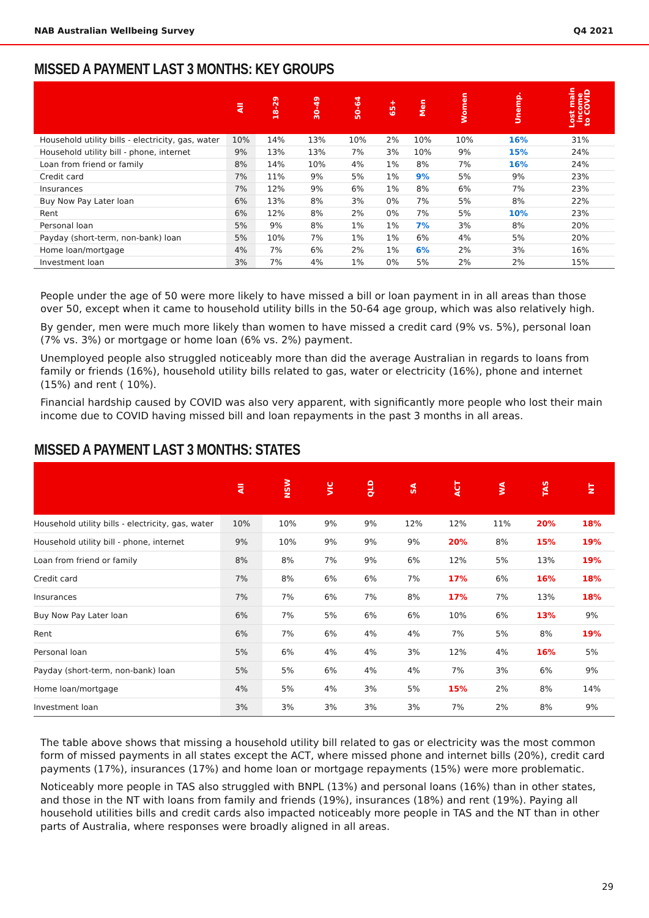NAB Australian Wellbeing Survey Q4 2021
MISSED A PAYMENT LAST 3 MONTHS: KEY GROUPS
| | All | 18-29 | 30-49 | 50-64 | 65+ | Men | Women | Unemp. | Lost main income to COVID |
| --- | --- | --- | --- | --- | --- | --- | --- | --- | --- |
| Household utility bills - electricity, gas, water | 10% | 14% | 13% | 10% | 2% | 10% | 10% | 16% | 31% |
| Household utility bill - phone, internet | 9% | 13% | 13% | 7% | 3% | 10% | 9% | 15% | 24% |
| Loan from friend or family | 8% | 14% | 10% | 4% | 1% | 8% | 7% | 16% | 24% |
| Credit card | 7% | 11% | 9% | 5% | 1% | 9% | 5% | 9% | 23% |
| Insurances | 7% | 12% | 9% | 6% | 1% | 8% | 6% | 7% | 23% |
| Buy Now Pay Later loan | 6% | 13% | 8% | 3% | 0% | 7% | 5% | 8% | 22% |
| Rent | 6% | 12% | 8% | 2% | 0% | 7% | 5% | 10% | 23% |
| Personal loan | 5% | 9% | 8% | 1% | 1% | 7% | 3% | 8% | 20% |
| Payday (short-term, non-bank) loan | 5% | 10% | 7% | 1% | 1% | 6% | 4% | 5% | 20% |
| Home loan/mortgage | 4% | 7% | 6% | 2% | 1% | 6% | 2% | 3% | 16% |
| Investment loan | 3% | 7% | 4% | 1% | 0% | 5% | 2% | 2% | 15% |
People under the age of 50 were more likely to have missed a bill or loan payment in in all areas than those over 50, except when it came to household utility bills in the 50-64 age group, which was also relatively high.
By gender, men were much more likely than women to have missed a credit card (9% vs. 5%), personal loan (7% vs. 3%) or mortgage or home loan (6% vs. 2%) payment.
Unemployed people also struggled noticeably more than did the average Australian in regards to loans from family or friends (16%), household utility bills related to gas, water or electricity (16%), phone and internet (15%) and rent ( 10%).
Financial hardship caused by COVID was also very apparent, with significantly more people who lost their main income due to COVID having missed bill and loan repayments in the past 3 months in all areas.
MISSED A PAYMENT LAST 3 MONTHS: STATES
| | All | NSW | VIC | QLD | SA | ACT | WA | TAS | NT |
| --- | --- | --- | --- | --- | --- | --- | --- | --- | --- |
| Household utility bills - electricity, gas, water | 10% | 10% | 9% | 9% | 12% | 12% | 11% | 20% | 18% |
| Household utility bill - phone, internet | 9% | 10% | 9% | 9% | 9% | 20% | 8% | 15% | 19% |
| Loan from friend or family | 8% | 8% | 7% | 9% | 6% | 12% | 5% | 13% | 19% |
| Credit card | 7% | 8% | 6% | 6% | 7% | 17% | 6% | 16% | 18% |
| Insurances | 7% | 7% | 6% | 7% | 8% | 17% | 7% | 13% | 18% |
| Buy Now Pay Later loan | 6% | 7% | 5% | 6% | 6% | 10% | 6% | 13% | 9% |
| Rent | 6% | 7% | 6% | 4% | 4% | 7% | 5% | 8% | 19% |
| Personal loan | 5% | 6% | 4% | 4% | 3% | 12% | 4% | 16% | 5% |
| Payday (short-term, non-bank) loan | 5% | 5% | 6% | 4% | 4% | 7% | 3% | 6% | 9% |
| Home loan/mortgage | 4% | 5% | 4% | 3% | 5% | 15% | 2% | 8% | 14% |
| Investment loan | 3% | 3% | 3% | 3% | 3% | 7% | 2% | 8% | 9% |
The table above shows that missing a household utility bill related to gas or electricity was the most common form of missed payments in all states except the ACT, where missed phone and internet bills (20%), credit card payments (17%), insurances (17%) and home loan or mortgage repayments (15%) were more problematic.
Noticeably more people in TAS also struggled with BNPL (13%) and personal loans (16%) than in other states, and those in the NT with loans from family and friends (19%), insurances (18%) and rent (19%). Paying all household utilities bills and credit cards also impacted noticeably more people in TAS and the NT than in other parts of Australia, where responses were broadly aligned in all areas.
29